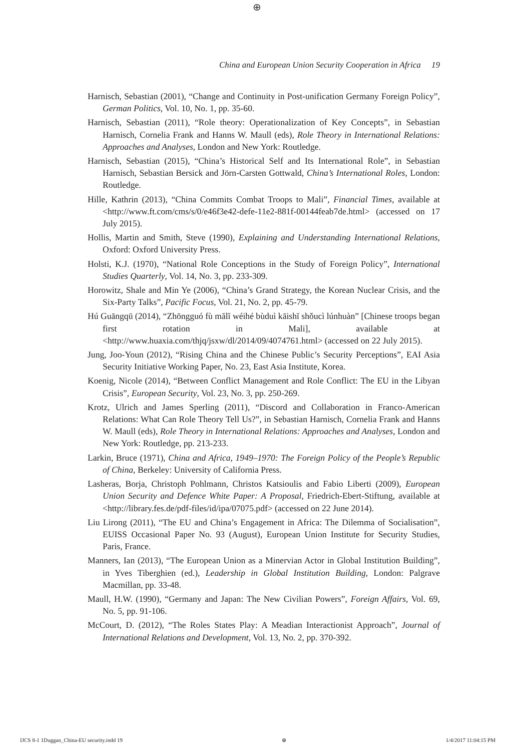⊕
China and European Union Security Cooperation in Africa 19
Harnisch, Sebastian (2001), “Change and Continuity in Post-unification Germany Foreign Policy”, German Politics, Vol. 10, No. 1, pp. 35-60.
Harnisch, Sebastian (2011), “Role theory: Operationalization of Key Concepts”, in Sebastian Harnisch, Cornelia Frank and Hanns W. Maull (eds), Role Theory in International Relations: Approaches and Analyses, London and New York: Routledge.
Harnisch, Sebastian (2015), “China’s Historical Self and Its International Role”, in Sebastian Harnisch, Sebastian Bersick and Jörn-Carsten Gottwald, China’s International Roles, London: Routledge.
Hille, Kathrin (2013), “China Commits Combat Troops to Mali”, Financial Times, available at <http://www.ft.com/cms/s/0/e46f3e42-defe-11e2-881f-00144feab7de.html> (accessed on 17 July 2015).
Hollis, Martin and Smith, Steve (1990), Explaining and Understanding International Relations, Oxford: Oxford University Press.
Holsti, K.J. (1970), “National Role Conceptions in the Study of Foreign Policy”, International Studies Quarterly, Vol. 14, No. 3, pp. 233-309.
Horowitz, Shale and Min Ye (2006), “China’s Grand Strategy, the Korean Nuclear Crisis, and the Six-Party Talks”, Pacific Focus, Vol. 21, No. 2, pp. 45-79.
Hú Guāngqū (2014), “Zhōngguó fù mălĭ wéihé bùduì kāishĭ shǒucì lúnhuàn” [Chinese troops began first rotation in Mali], available at <http://www.huaxia.com/thjq/jsxw/dl/2014/09/4074761.html> (accessed on 22 July 2015).
Jung, Joo-Youn (2012), “Rising China and the Chinese Public’s Security Perceptions”, EAI Asia Security Initiative Working Paper, No. 23, East Asia Institute, Korea.
Koenig, Nicole (2014), “Between Conflict Management and Role Conflict: The EU in the Libyan Crisis”, European Security, Vol. 23, No. 3, pp. 250-269.
Krotz, Ulrich and James Sperling (2011), “Discord and Collaboration in Franco-American Relations: What Can Role Theory Tell Us?”, in Sebastian Harnisch, Cornelia Frank and Hanns W. Maull (eds), Role Theory in International Relations: Approaches and Analyses, London and New York: Routledge, pp. 213-233.
Larkin, Bruce (1971), China and Africa, 1949–1970: The Foreign Policy of the People’s Republic of China, Berkeley: University of California Press.
Lasheras, Borja, Christoph Pohlmann, Christos Katsioulis and Fabio Liberti (2009), European Union Security and Defence White Paper: A Proposal, Friedrich-Ebert-Stiftung, available at <http://library.fes.de/pdf-files/id/ipa/07075.pdf> (accessed on 22 June 2014).
Liu Lirong (2011), “The EU and China’s Engagement in Africa: The Dilemma of Socialisation”, EUISS Occasional Paper No. 93 (August), European Union Institute for Security Studies, Paris, France.
Manners, Ian (2013), “The European Union as a Minervian Actor in Global Institution Building”, in Yves Tiberghien (ed.), Leadership in Global Institution Building, London: Palgrave Macmillan, pp. 33-48.
Maull, H.W. (1990), “Germany and Japan: The New Civilian Powers”, Foreign Affairs, Vol. 69, No. 5, pp. 91-106.
McCourt, D. (2012), “The Roles States Play: A Meadian Interactionist Approach”, Journal of International Relations and Development, Vol. 13, No. 2, pp. 370-392.
IJCS 8-1 1Duggan_China-EU security.indd 19 ⊕ 1/4/2017 11:04:15 PM